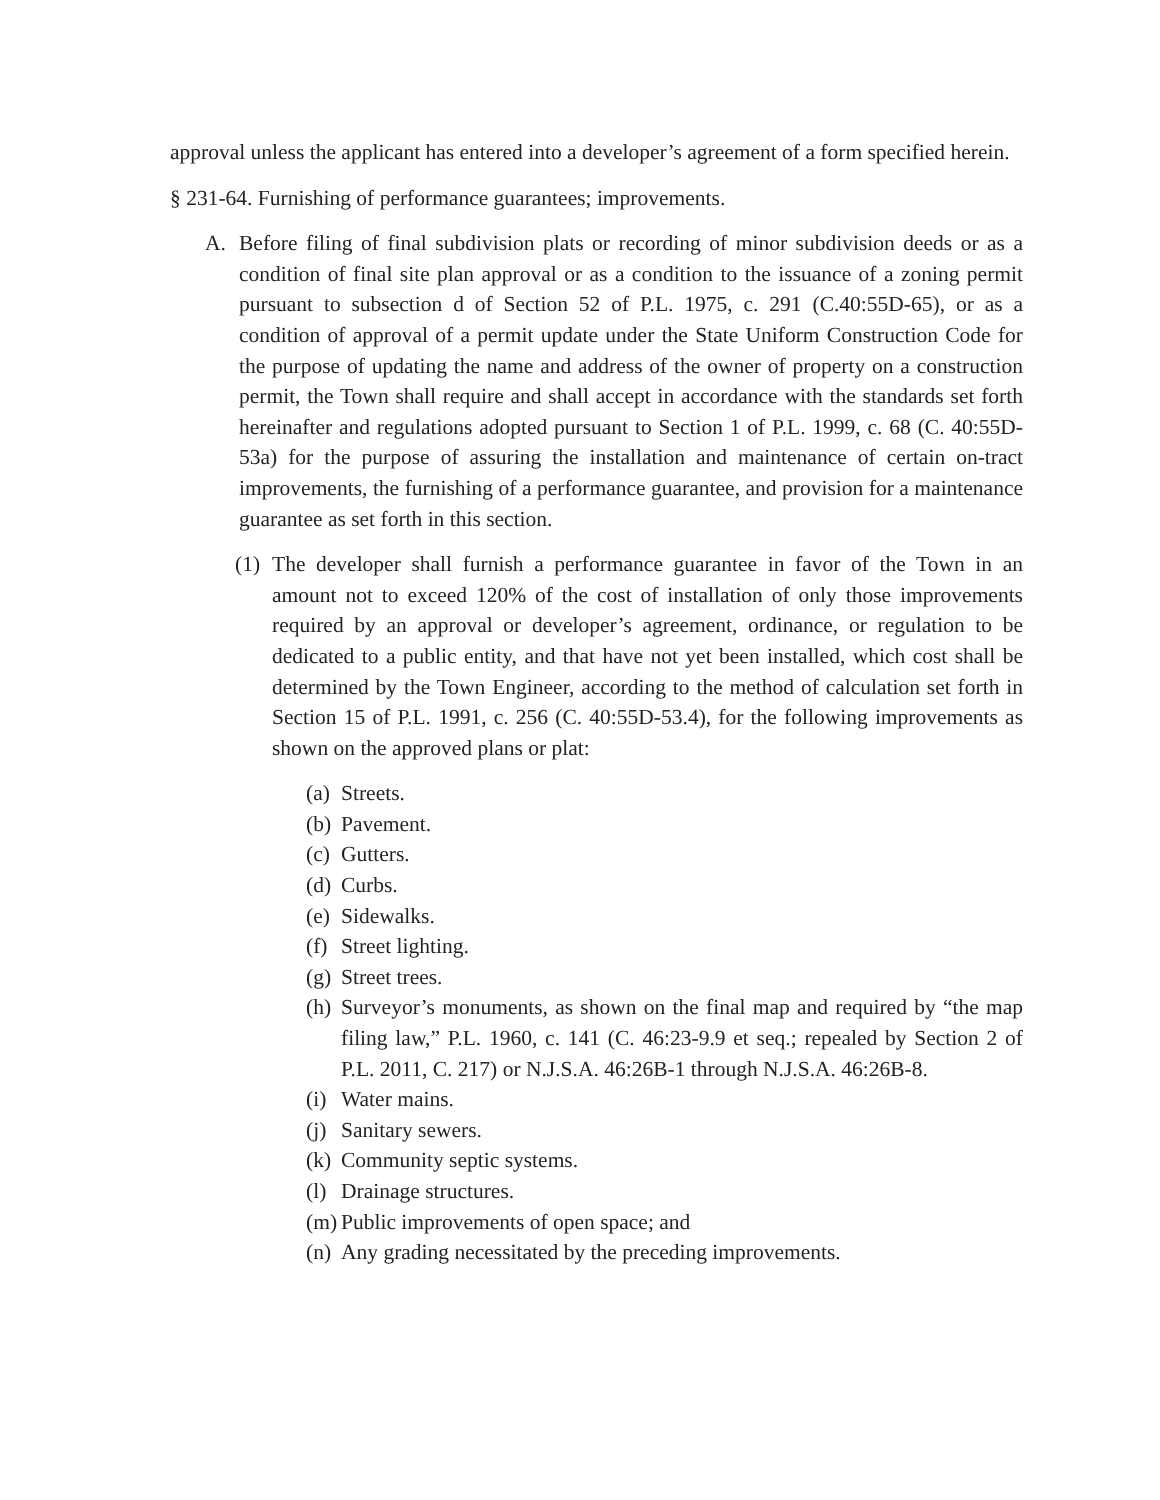approval unless the applicant has entered into a developer’s agreement of a form specified herein.
§ 231-64. Furnishing of performance guarantees; improvements.
A. Before filing of final subdivision plats or recording of minor subdivision deeds or as a condition of final site plan approval or as a condition to the issuance of a zoning permit pursuant to subsection d of Section 52 of P.L. 1975, c. 291 (C.40:55D-65), or as a condition of approval of a permit update under the State Uniform Construction Code for the purpose of updating the name and address of the owner of property on a construction permit, the Town shall require and shall accept in accordance with the standards set forth hereinafter and regulations adopted pursuant to Section 1 of P.L. 1999, c. 68 (C. 40:55D-53a) for the purpose of assuring the installation and maintenance of certain on-tract improvements, the furnishing of a performance guarantee, and provision for a maintenance guarantee as set forth in this section.
(1) The developer shall furnish a performance guarantee in favor of the Town in an amount not to exceed 120% of the cost of installation of only those improvements required by an approval or developer’s agreement, ordinance, or regulation to be dedicated to a public entity, and that have not yet been installed, which cost shall be determined by the Town Engineer, according to the method of calculation set forth in Section 15 of P.L. 1991, c. 256 (C. 40:55D-53.4), for the following improvements as shown on the approved plans or plat:
(a) Streets.
(b) Pavement.
(c) Gutters.
(d) Curbs.
(e) Sidewalks.
(f) Street lighting.
(g) Street trees.
(h) Surveyor’s monuments, as shown on the final map and required by “the map filing law,” P.L. 1960, c. 141 (C. 46:23-9.9 et seq.; repealed by Section 2 of P.L. 2011, C. 217) or N.J.S.A. 46:26B-1 through N.J.S.A. 46:26B-8.
(i) Water mains.
(j) Sanitary sewers.
(k) Community septic systems.
(l) Drainage structures.
(m) Public improvements of open space; and
(n) Any grading necessitated by the preceding improvements.